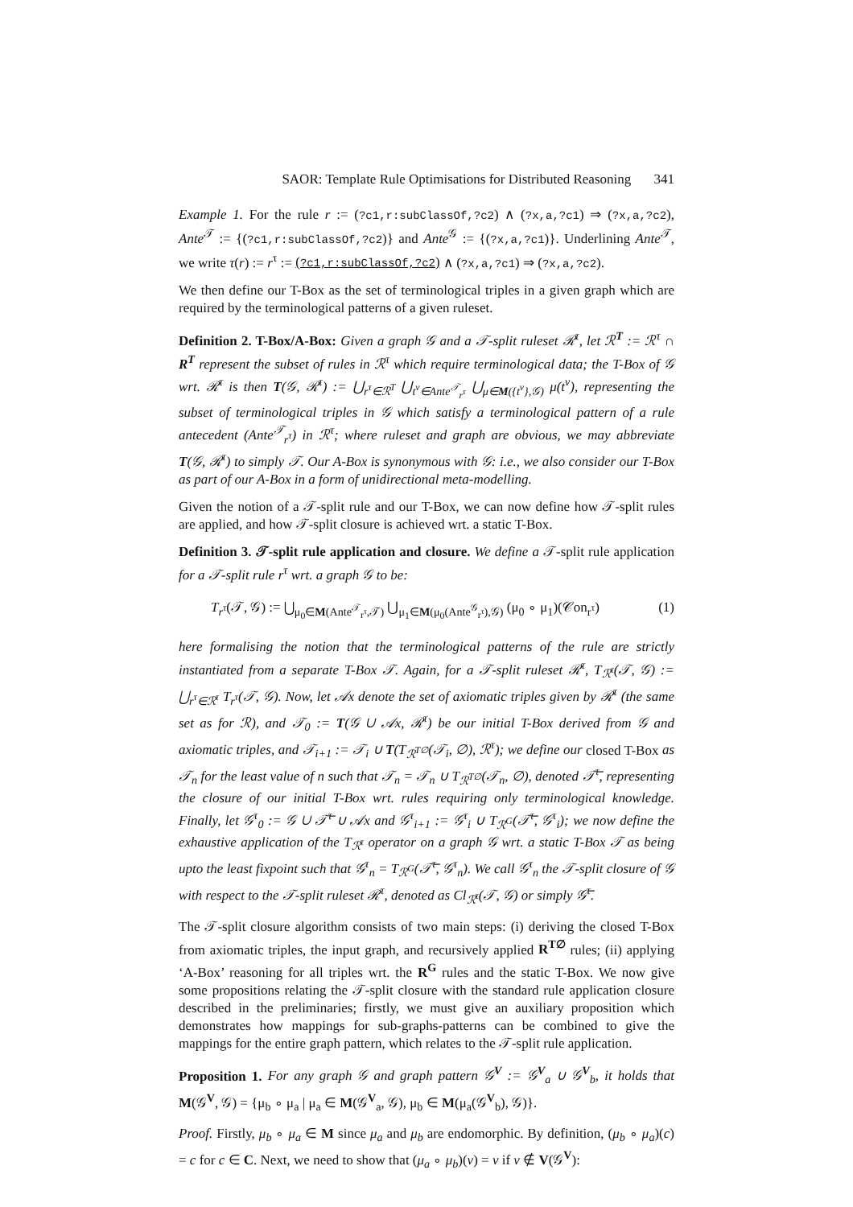SAOR: Template Rule Optimisations for Distributed Reasoning 341
Example 1. For the rule r := (?c1,r:subClassOf,?c2) ∧ (?x,a,?c1) ⇒ (?x,a,?c2), Ante<sup>𝒯</sup> := {(?c1,r:subClassOf,?c2)} and Ante<sup>𝒢</sup> := {(?x,a,?c1)}. Underlining Ante<sup>𝒯</sup>, we write τ(r) := r<sup>τ</sup> := (?c1,r:subClassOf,?c2) ∧ (?x,a,?c1) ⇒ (?x,a,?c2).
We then define our T-Box as the set of terminological triples in a given graph which are required by the terminological patterns of a given ruleset.
Definition 2. T-Box/A-Box: Given a graph 𝒢 and a 𝒯-split ruleset ℛ<sup>τ</sup>, let ℛ<sup>T</sup> := ℛ<sup>τ</sup> ∩ R<sup>T</sup> represent the subset of rules in ℛ<sup>τ</sup> which require terminological data; the T-Box of 𝒢 wrt. ℛ<sup>τ</sup> is then T(𝒢, ℛ<sup>τ</sup>) := ⋃<sub>r<sup>τ</sup>∈ℛ<sup>T</sup></sub> ⋃<sub>t<sup>v</sup>∈Ante<sup>𝒯</sup><sub>r<sup>τ</sup></sub></sub> ⋃<sub>μ∈M({t<sup>v</sup>},𝒢)</sub> μ(t<sup>v</sup>), representing the subset of terminological triples in 𝒢 which satisfy a terminological pattern of a rule antecedent (Ante<sup>𝒯</sup><sub>r<sup>τ</sup></sub>) in ℛ<sup>τ</sup>; where ruleset and graph are obvious, we may abbreviate T(𝒢, ℛ<sup>τ</sup>) to simply 𝒯. Our A-Box is synonymous with 𝒢: i.e., we also consider our T-Box as part of our A-Box in a form of unidirectional meta-modelling.
Given the notion of a 𝒯-split rule and our T-Box, we can now define how 𝒯-split rules are applied, and how 𝒯-split closure is achieved wrt. a static T-Box.
Definition 3. 𝒯-split rule application and closure. We define a 𝒯-split rule application for a 𝒯-split rule r<sup>τ</sup> wrt. a graph 𝒢 to be:
T<sub>r<sup>τ</sup></sub>(𝒯, 𝒢) := ⋃<sub>μ<sub>0</sub>∈M(Ante<sup>𝒯</sup><sub>r<sup>τ</sup></sub>,𝒯)</sub> ⋃<sub>μ<sub>1</sub>∈M(μ<sub>0</sub>(Ante<sup>𝒢</sup><sub>r<sup>τ</sup></sub>),𝒢)</sub> (μ<sub>0</sub> ∘ μ<sub>1</sub>)(𝒞on<sub>r<sup>τ</sup></sub>) (1)
here formalising the notion that the terminological patterns of the rule are strictly instantiated from a separate T-Box 𝒯. Again, for a 𝒯-split ruleset ℛ<sup>τ</sup>, T<sub>ℛ<sup>τ</sup></sub>(𝒯, 𝒢) := ⋃<sub>r<sup>τ</sup>∈ℛ<sup>τ</sup></sub> T<sub>r<sup>τ</sup></sub>(𝒯, 𝒢). Now, let 𝒜x denote the set of axiomatic triples given by ℛ<sup>τ</sup> (the same set as for ℛ), and 𝒯<sub>0</sub> := T(𝒢 ∪ 𝒜x, ℛ<sup>τ</sup>) be our initial T-Box derived from 𝒢 and axiomatic triples, and 𝒯<sub>i+1</sub> := 𝒯<sub>i</sub> ∪ T(T<sub>ℛ<sup>T∅</sup></sub>(𝒯<sub>i</sub>, ∅), ℛ<sup>τ</sup>); we define our closed T-Box as 𝒯<sub>n</sub> for the least value of n such that 𝒯<sub>n</sub> = 𝒯<sub>n</sub> ∪ T<sub>ℛ<sup>T∅</sup></sub>(𝒯<sub>n</sub>, ∅), denoted 𝒯̅<sup>τ</sup>, representing the closure of our initial T-Box wrt. rules requiring only terminological knowledge. Finally, let 𝒢<sup>τ</sup><sub>0</sub> := 𝒢 ∪ 𝒯̅<sup>τ</sup> ∪ 𝒜x and 𝒢<sup>τ</sup><sub>i+1</sub> := 𝒢<sup>τ</sup><sub>i</sub> ∪ T<sub>ℛ<sup>G</sup></sub>(𝒯̅<sup>τ</sup>, 𝒢<sup>τ</sup><sub>i</sub>); we now define the exhaustive application of the T<sub>ℛ<sup>τ</sup></sub> operator on a graph 𝒢 wrt. a static T-Box 𝒯 as being upto the least fixpoint such that 𝒢<sup>τ</sup><sub>n</sub> = T<sub>ℛ<sup>G</sup></sub>(𝒯̅<sup>τ</sup>, 𝒢<sup>τ</sup><sub>n</sub>). We call 𝒢<sup>τ</sup><sub>n</sub> the 𝒯-split closure of 𝒢 with respect to the 𝒯-split ruleset ℛ<sup>τ</sup>, denoted as Cl<sub>ℛ<sup>τ</sup></sub>(𝒯, 𝒢) or simply 𝒢̅<sup>τ</sup>.
The 𝒯-split closure algorithm consists of two main steps: (i) deriving the closed T-Box from axiomatic triples, the input graph, and recursively applied R<sup>T∅</sup> rules; (ii) applying ‘A-Box’ reasoning for all triples wrt. the R<sup>G</sup> rules and the static T-Box. We now give some propositions relating the 𝒯-split closure with the standard rule application closure described in the preliminaries; firstly, we must give an auxiliary proposition which demonstrates how mappings for sub-graphs-patterns can be combined to give the mappings for the entire graph pattern, which relates to the 𝒯-split rule application.
Proposition 1. For any graph 𝒢 and graph pattern 𝒢<sup>V</sup> := 𝒢<sup>V</sup><sub>a</sub> ∪ 𝒢<sup>V</sup><sub>b</sub>, it holds that M(𝒢<sup>V</sup>, 𝒢) = {μ<sub>b</sub> ∘ μ<sub>a</sub> | μ<sub>a</sub> ∈ M(𝒢<sup>V</sup><sub>a</sub>, 𝒢), μ<sub>b</sub> ∈ M(μ<sub>a</sub>(𝒢<sup>V</sup><sub>b</sub>), 𝒢)}.
Proof. Firstly, μ<sub>b</sub> ∘ μ<sub>a</sub> ∈ M since μ<sub>a</sub> and μ<sub>b</sub> are endomorphic. By definition, (μ<sub>b</sub> ∘ μ<sub>a</sub>)(c) = c for c ∈ C. Next, we need to show that (μ<sub>a</sub> ∘ μ<sub>b</sub>)(v) = v if v ∉ V(𝒢<sup>V</sup>):